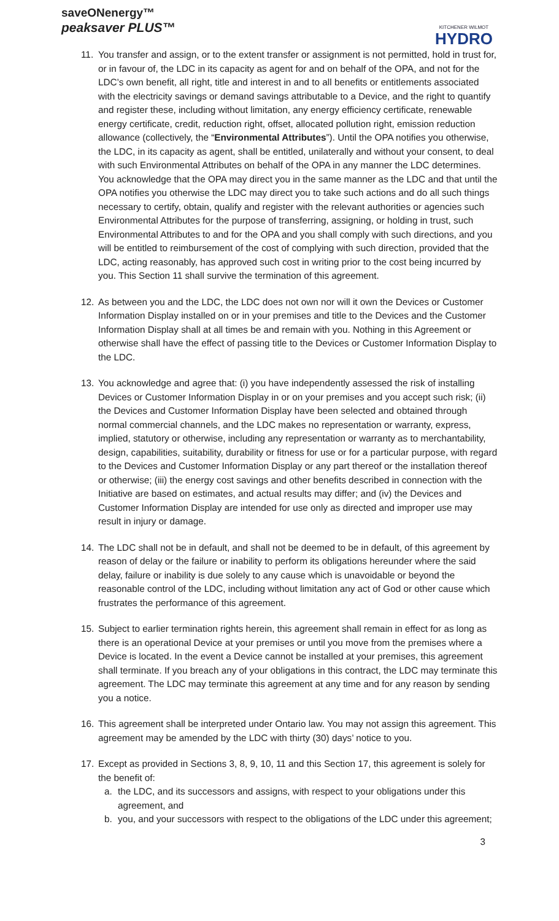saveONenergy™
peaksaver PLUS™
KITCHENER WILMOT
HYDRO
11. You transfer and assign, or to the extent transfer or assignment is not permitted, hold in trust for, or in favour of, the LDC in its capacity as agent for and on behalf of the OPA, and not for the LDC’s own benefit, all right, title and interest in and to all benefits or entitlements associated with the electricity savings or demand savings attributable to a Device, and the right to quantify and register these, including without limitation, any energy efficiency certificate, renewable energy certificate, credit, reduction right, offset, allocated pollution right, emission reduction allowance (collectively, the “Environmental Attributes”). Until the OPA notifies you otherwise, the LDC, in its capacity as agent, shall be entitled, unilaterally and without your consent, to deal with such Environmental Attributes on behalf of the OPA in any manner the LDC determines. You acknowledge that the OPA may direct you in the same manner as the LDC and that until the OPA notifies you otherwise the LDC may direct you to take such actions and do all such things necessary to certify, obtain, qualify and register with the relevant authorities or agencies such Environmental Attributes for the purpose of transferring, assigning, or holding in trust, such Environmental Attributes to and for the OPA and you shall comply with such directions, and you will be entitled to reimbursement of the cost of complying with such direction, provided that the LDC, acting reasonably, has approved such cost in writing prior to the cost being incurred by you. This Section 11 shall survive the termination of this agreement.
12. As between you and the LDC, the LDC does not own nor will it own the Devices or Customer Information Display installed on or in your premises and title to the Devices and the Customer Information Display shall at all times be and remain with you. Nothing in this Agreement or otherwise shall have the effect of passing title to the Devices or Customer Information Display to the LDC.
13. You acknowledge and agree that: (i) you have independently assessed the risk of installing Devices or Customer Information Display in or on your premises and you accept such risk; (ii) the Devices and Customer Information Display have been selected and obtained through normal commercial channels, and the LDC makes no representation or warranty, express, implied, statutory or otherwise, including any representation or warranty as to merchantability, design, capabilities, suitability, durability or fitness for use or for a particular purpose, with regard to the Devices and Customer Information Display or any part thereof or the installation thereof or otherwise; (iii) the energy cost savings and other benefits described in connection with the Initiative are based on estimates, and actual results may differ; and (iv) the Devices and Customer Information Display are intended for use only as directed and improper use may result in injury or damage.
14. The LDC shall not be in default, and shall not be deemed to be in default, of this agreement by reason of delay or the failure or inability to perform its obligations hereunder where the said delay, failure or inability is due solely to any cause which is unavoidable or beyond the reasonable control of the LDC, including without limitation any act of God or other cause which frustrates the performance of this agreement.
15. Subject to earlier termination rights herein, this agreement shall remain in effect for as long as there is an operational Device at your premises or until you move from the premises where a Device is located. In the event a Device cannot be installed at your premises, this agreement shall terminate. If you breach any of your obligations in this contract, the LDC may terminate this agreement. The LDC may terminate this agreement at any time and for any reason by sending you a notice.
16. This agreement shall be interpreted under Ontario law. You may not assign this agreement. This agreement may be amended by the LDC with thirty (30) days’ notice to you.
17. Except as provided in Sections 3, 8, 9, 10, 11 and this Section 17, this agreement is solely for the benefit of:
a. the LDC, and its successors and assigns, with respect to your obligations under this agreement, and
b. you, and your successors with respect to the obligations of the LDC under this agreement;
3